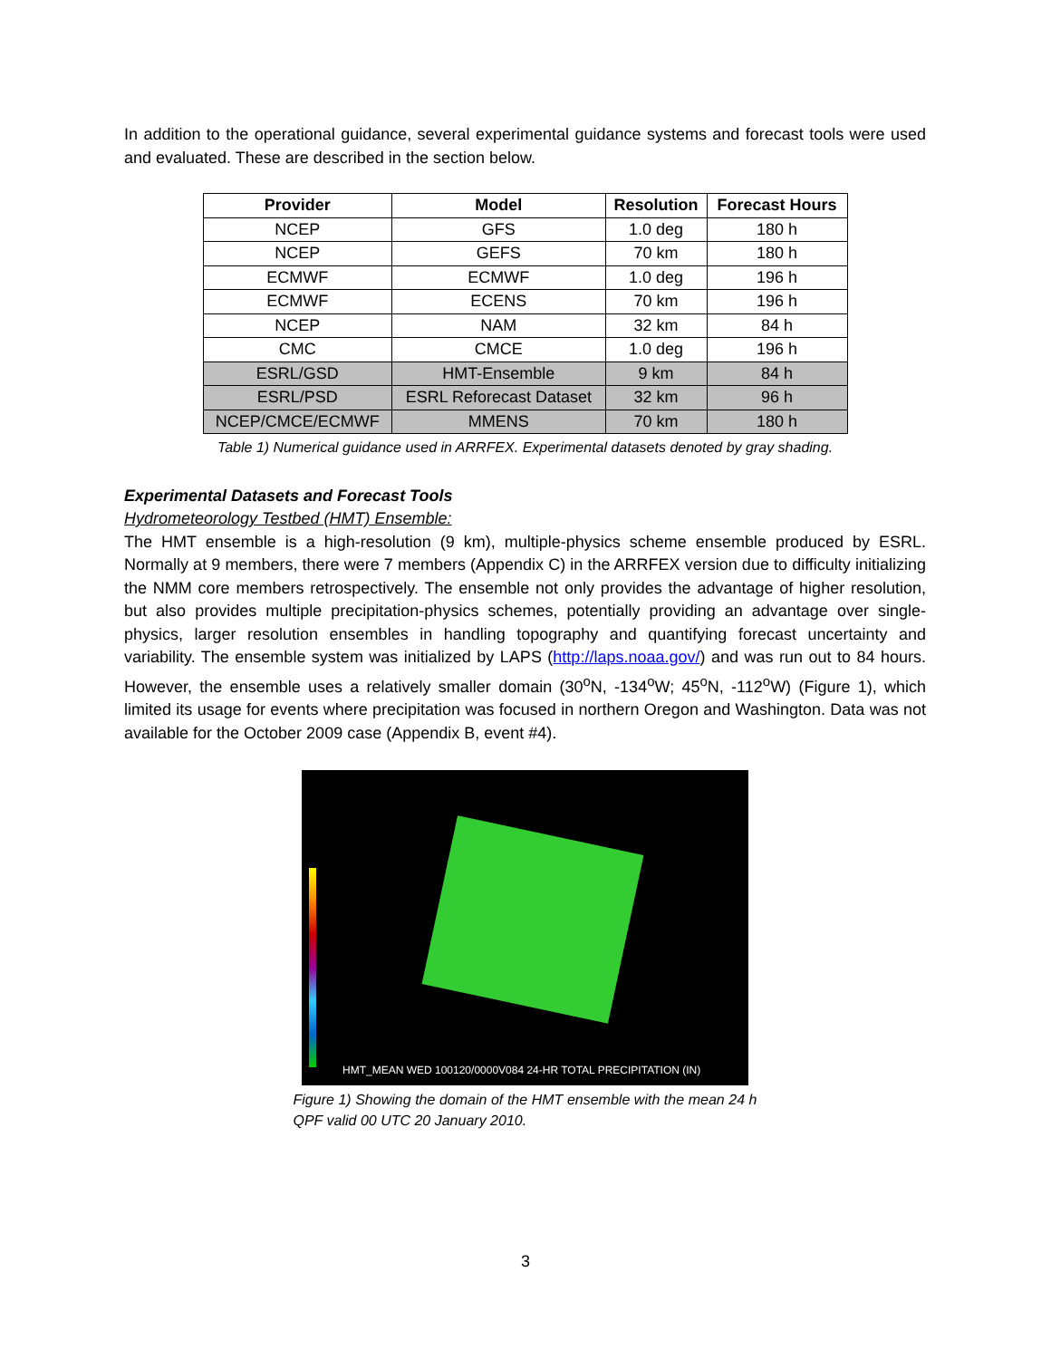In addition to the operational guidance, several experimental guidance systems and forecast tools were used and evaluated. These are described in the section below.
| Provider | Model | Resolution | Forecast Hours |
| --- | --- | --- | --- |
| NCEP | GFS | 1.0 deg | 180 h |
| NCEP | GEFS | 70 km | 180 h |
| ECMWF | ECMWF | 1.0 deg | 196 h |
| ECMWF | ECENS | 70 km | 196 h |
| NCEP | NAM | 32 km | 84 h |
| CMC | CMCE | 1.0 deg | 196 h |
| ESRL/GSD | HMT-Ensemble | 9 km | 84 h |
| ESRL/PSD | ESRL Reforecast Dataset | 32 km | 96 h |
| NCEP/CMCE/ECMWF | MMENS | 70 km | 180 h |
Table 1) Numerical guidance used in ARRFEX. Experimental datasets denoted by gray shading.
Experimental Datasets and Forecast Tools
Hydrometeorology Testbed (HMT) Ensemble:
The HMT ensemble is a high-resolution (9 km), multiple-physics scheme ensemble produced by ESRL. Normally at 9 members, there were 7 members (Appendix C) in the ARRFEX version due to difficulty initializing the NMM core members retrospectively. The ensemble not only provides the advantage of higher resolution, but also provides multiple precipitation-physics schemes, potentially providing an advantage over single-physics, larger resolution ensembles in handling topography and quantifying forecast uncertainty and variability. The ensemble system was initialized by LAPS (http://laps.noaa.gov/) and was run out to 84 hours. However, the ensemble uses a relatively smaller domain (30<sup>o</sup>N, -134<sup>o</sup>W; 45<sup>o</sup>N, -112<sup>o</sup>W) (Figure 1), which limited its usage for events where precipitation was focused in northern Oregon and Washington. Data was not available for the October 2009 case (Appendix B, event #4).
HMT_MEAN WED 100120/0000V084 24-HR TOTAL PRECIPITATION (IN)
Figure 1) Showing the domain of the HMT ensemble with the mean 24 h QPF valid 00 UTC 20 January 2010.
3